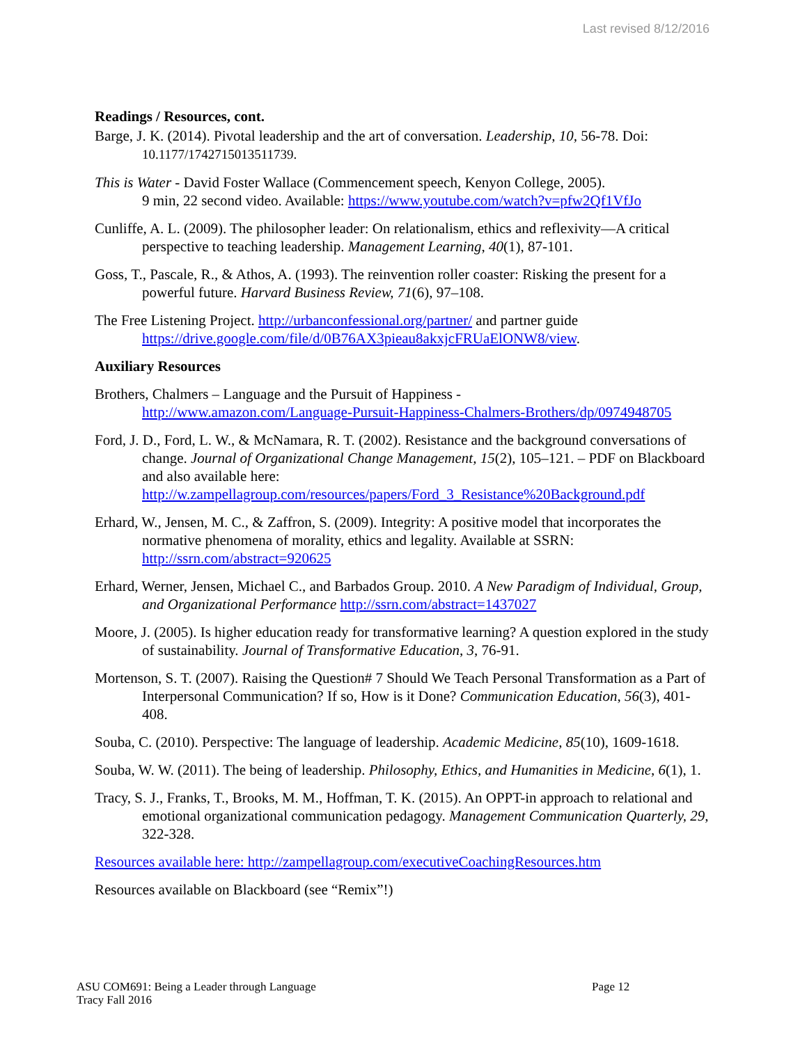Last revised 8/12/2016
Readings / Resources, cont.
Barge, J. K. (2014). Pivotal leadership and the art of conversation. Leadership, 10, 56-78. Doi: 10.1177/1742715013511739.
This is Water - David Foster Wallace (Commencement speech, Kenyon College, 2005).
9 min, 22 second video. Available: https://www.youtube.com/watch?v=pfw2Qf1VfJo
Cunliffe, A. L. (2009). The philosopher leader: On relationalism, ethics and reflexivity—A critical perspective to teaching leadership. Management Learning, 40(1), 87-101.
Goss, T., Pascale, R., & Athos, A. (1993). The reinvention roller coaster: Risking the present for a powerful future. Harvard Business Review, 71(6), 97–108.
The Free Listening Project. http://urbanconfessional.org/partner/ and partner guide https://drive.google.com/file/d/0B76AX3pieau8akxjcFRUaElONW8/view.
Auxiliary Resources
Brothers, Chalmers – Language and the Pursuit of Happiness -
http://www.amazon.com/Language-Pursuit-Happiness-Chalmers-Brothers/dp/0974948705
Ford, J. D., Ford, L. W., & McNamara, R. T. (2002). Resistance and the background conversations of change. Journal of Organizational Change Management, 15(2), 105–121. – PDF on Blackboard and also available here: http://w.zampellagroup.com/resources/papers/Ford_3_Resistance%20Background.pdf
Erhard, W., Jensen, M. C., & Zaffron, S. (2009). Integrity: A positive model that incorporates the normative phenomena of morality, ethics and legality. Available at SSRN: http://ssrn.com/abstract=920625
Erhard, Werner, Jensen, Michael C., and Barbados Group. 2010. A New Paradigm of Individual, Group, and Organizational Performance http://ssrn.com/abstract=1437027
Moore, J. (2005). Is higher education ready for transformative learning? A question explored in the study of sustainability. Journal of Transformative Education, 3, 76-91.
Mortenson, S. T. (2007). Raising the Question# 7 Should We Teach Personal Transformation as a Part of Interpersonal Communication? If so, How is it Done? Communication Education, 56(3), 401-408.
Souba, C. (2010). Perspective: The language of leadership. Academic Medicine, 85(10), 1609-1618.
Souba, W. W. (2011). The being of leadership. Philosophy, Ethics, and Humanities in Medicine, 6(1), 1.
Tracy, S. J., Franks, T., Brooks, M. M., Hoffman, T. K. (2015). An OPPT-in approach to relational and emotional organizational communication pedagogy. Management Communication Quarterly, 29, 322-328.
Resources available here: http://zampellagroup.com/executiveCoachingResources.htm
Resources available on Blackboard (see “Remix”!)
ASU COM691: Being a Leader through Language Page 12
Tracy Fall 2016